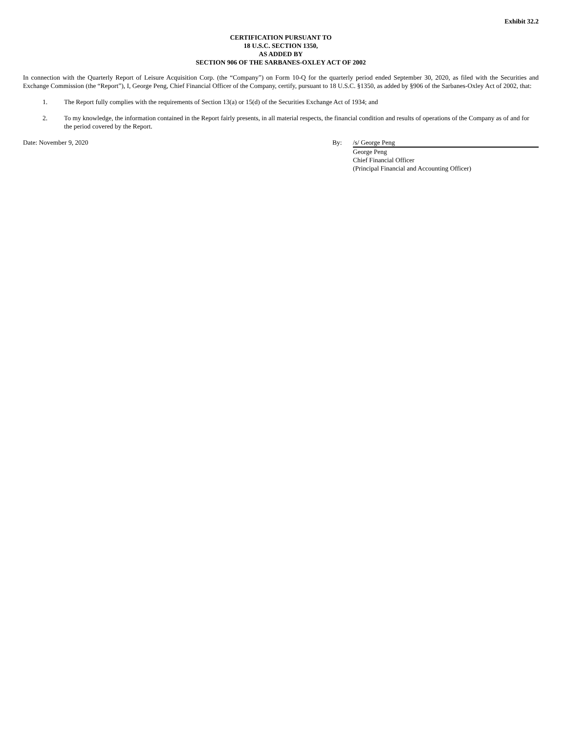Exhibit 32.2
CERTIFICATION PURSUANT TO
18 U.S.C. SECTION 1350,
AS ADDED BY
SECTION 906 OF THE SARBANES-OXLEY ACT OF 2002
In connection with the Quarterly Report of Leisure Acquisition Corp. (the “Company”) on Form 10-Q for the quarterly period ended September 30, 2020, as filed with the Securities and Exchange Commission (the “Report”), I, George Peng, Chief Financial Officer of the Company, certify, pursuant to 18 U.S.C. §1350, as added by §906 of the Sarbanes-Oxley Act of 2002, that:
1. The Report fully complies with the requirements of Section 13(a) or 15(d) of the Securities Exchange Act of 1934; and
2. To my knowledge, the information contained in the Report fairly presents, in all material respects, the financial condition and results of operations of the Company as of and for the period covered by the Report.
Date: November 9, 2020 By: /s/ George Peng
George Peng
Chief Financial Officer
(Principal Financial and Accounting Officer)